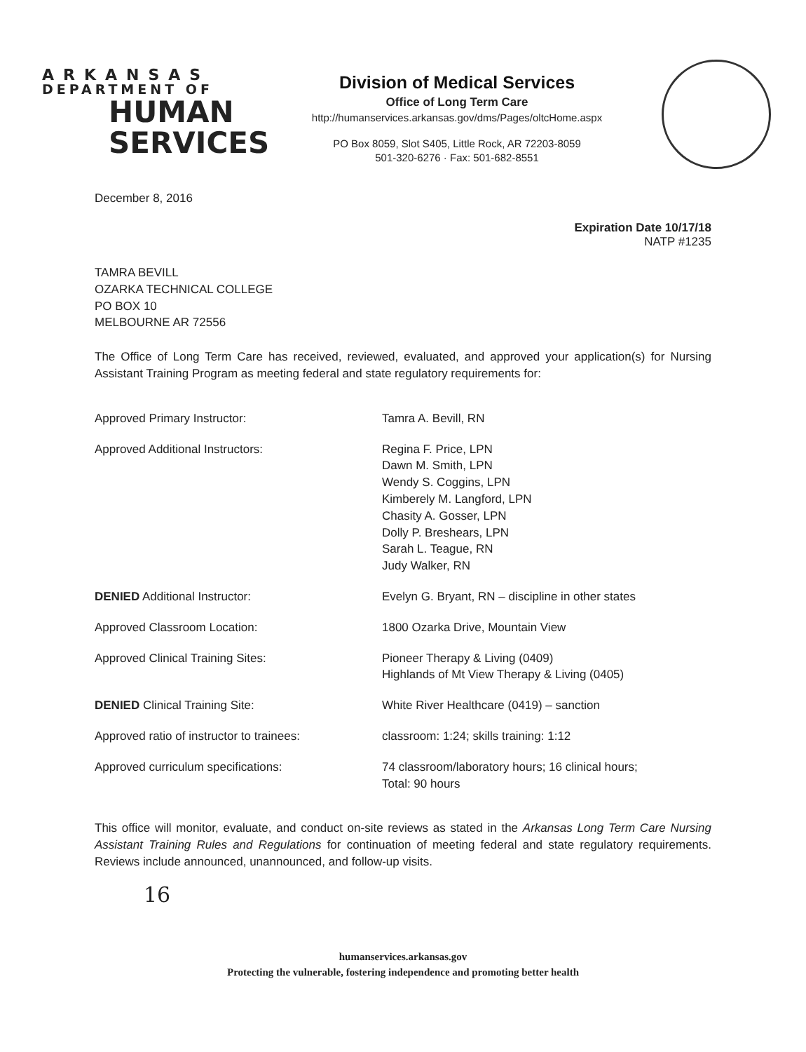ARKANSAS
DEPARTMENT OF
HUMAN
SERVICES
Division of Medical Services
Office of Long Term Care
http://humanservices.arkansas.gov/dms/Pages/oltcHome.aspx
PO Box 8059, Slot S405, Little Rock, AR 72203-8059
501-320-6276 · Fax: 501-682-8551
December 8, 2016
Expiration Date 10/17/18
NATP #1235
TAMRA BEVILL
OZARKA TECHNICAL COLLEGE
PO BOX 10
MELBOURNE AR 72556
The Office of Long Term Care has received, reviewed, evaluated, and approved your application(s) for Nursing Assistant Training Program as meeting federal and state regulatory requirements for:
Approved Primary Instructor: Tamra A. Bevill, RN
Approved Additional Instructors: Regina F. Price, LPN
Dawn M. Smith, LPN
Wendy S. Coggins, LPN
Kimberely M. Langford, LPN
Chasity A. Gosser, LPN
Dolly P. Breshears, LPN
Sarah L. Teague, RN
Judy Walker, RN
DENIED Additional Instructor: Evelyn G. Bryant, RN – discipline in other states
Approved Classroom Location: 1800 Ozarka Drive, Mountain View
Approved Clinical Training Sites: Pioneer Therapy & Living (0409)
Highlands of Mt View Therapy & Living (0405)
DENIED Clinical Training Site: White River Healthcare (0419) – sanction
Approved ratio of instructor to trainees:
classroom: 1:24; skills training: 1:12
Approved curriculum specifications: 74 classroom/laboratory hours; 16 clinical hours;
Total: 90 hours
This office will monitor, evaluate, and conduct on-site reviews as stated in the Arkansas Long Term Care Nursing Assistant Training Rules and Regulations for continuation of meeting federal and state regulatory requirements. Reviews include announced, unannounced, and follow-up visits.
16
humanservices.arkansas.gov
Protecting the vulnerable, fostering independence and promoting better health